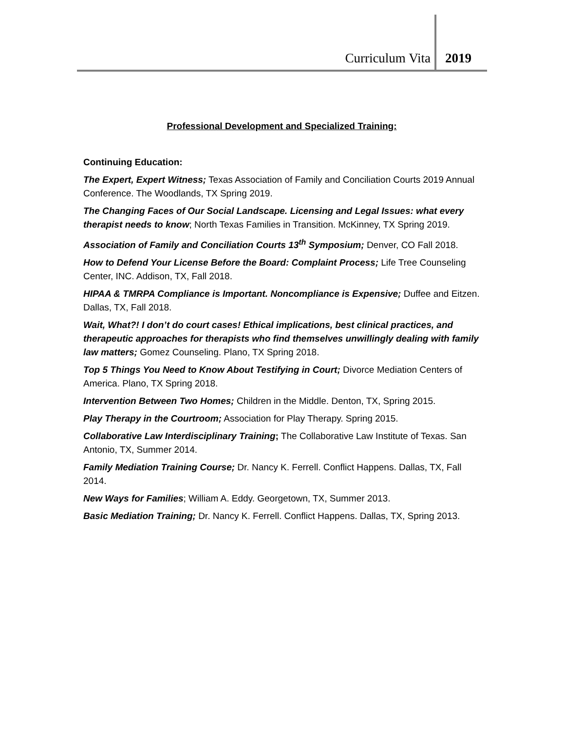Curriculum Vita 2019
Professional Development and Specialized Training:
Continuing Education:
The Expert, Expert Witness; Texas Association of Family and Conciliation Courts 2019 Annual Conference. The Woodlands, TX Spring 2019.
The Changing Faces of Our Social Landscape. Licensing and Legal Issues: what every therapist needs to know; North Texas Families in Transition. McKinney, TX Spring 2019.
Association of Family and Conciliation Courts 13<sup>th</sup> Symposium; Denver, CO Fall 2018.
How to Defend Your License Before the Board: Complaint Process; Life Tree Counseling Center, INC. Addison, TX, Fall 2018.
HIPAA & TMRPA Compliance is Important. Noncompliance is Expensive; Duffee and Eitzen. Dallas, TX, Fall 2018.
Wait, What?! I don’t do court cases! Ethical implications, best clinical practices, and therapeutic approaches for therapists who find themselves unwillingly dealing with family law matters; Gomez Counseling. Plano, TX Spring 2018.
Top 5 Things You Need to Know About Testifying in Court; Divorce Mediation Centers of America. Plano, TX Spring 2018.
Intervention Between Two Homes; Children in the Middle. Denton, TX, Spring 2015.
Play Therapy in the Courtroom; Association for Play Therapy. Spring 2015.
Collaborative Law Interdisciplinary Training; The Collaborative Law Institute of Texas. San Antonio, TX, Summer 2014.
Family Mediation Training Course; Dr. Nancy K. Ferrell. Conflict Happens. Dallas, TX, Fall 2014.
New Ways for Families; William A. Eddy. Georgetown, TX, Summer 2013.
Basic Mediation Training; Dr. Nancy K. Ferrell. Conflict Happens. Dallas, TX, Spring 2013.